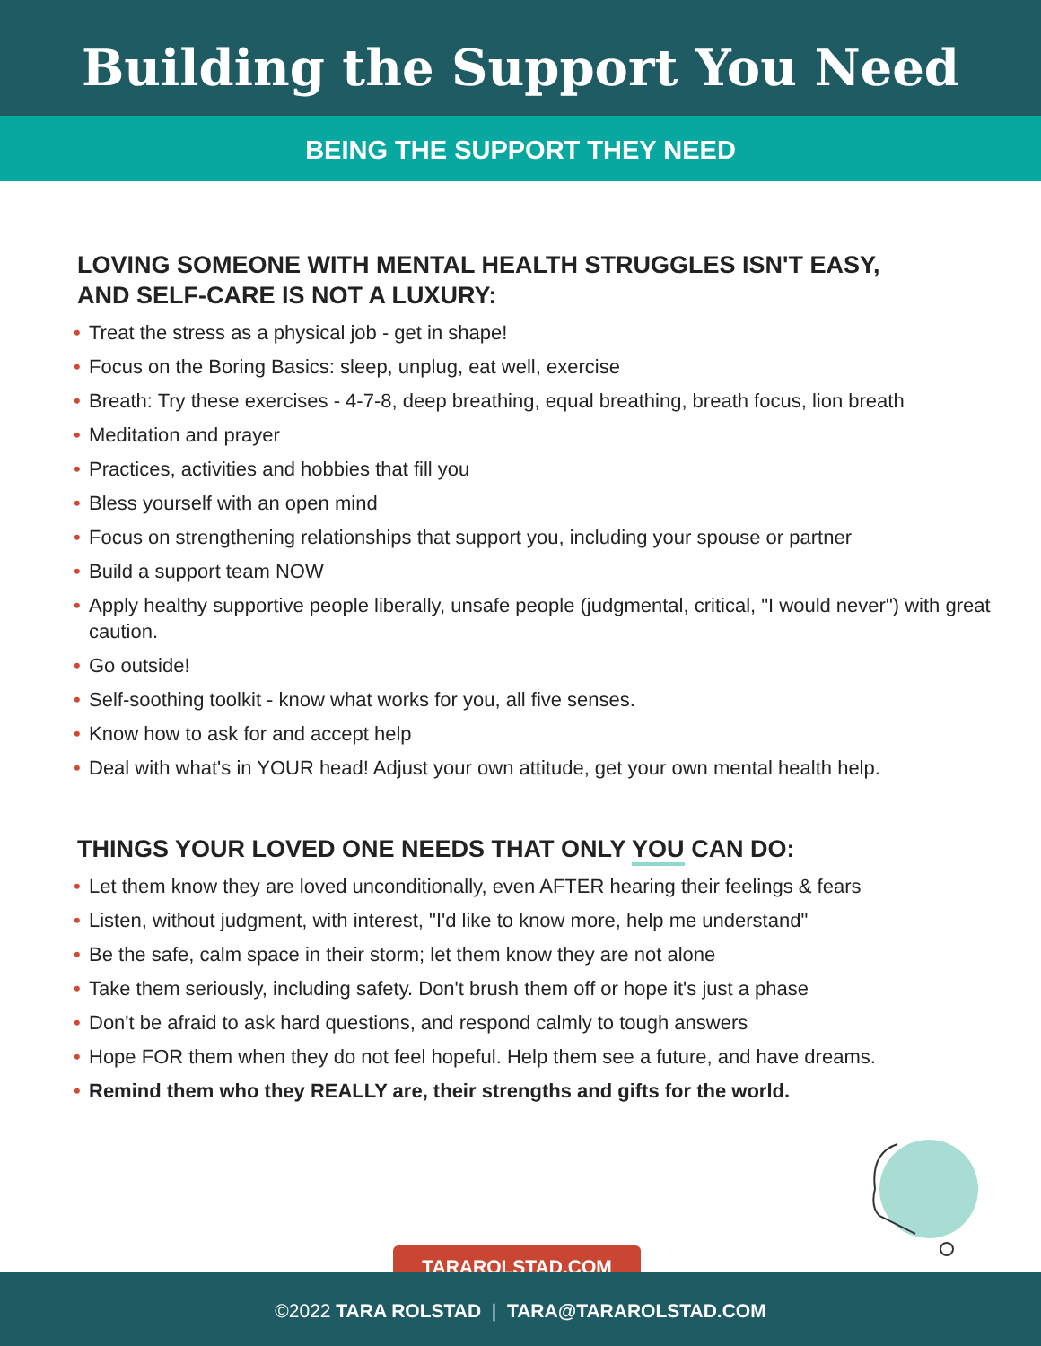Building the Support You Need
BEING THE SUPPORT THEY NEED
LOVING SOMEONE WITH MENTAL HEALTH STRUGGLES ISN'T EASY,
AND SELF-CARE IS NOT A LUXURY:
• Treat the stress as a physical job - get in shape!
• Focus on the Boring Basics: sleep, unplug, eat well, exercise
• Breath: Try these exercises - 4-7-8, deep breathing, equal breathing, breath focus, lion breath
• Meditation and prayer
• Practices, activities and hobbies that fill you
• Bless yourself with an open mind
• Focus on strengthening relationships that support you, including your spouse or partner
• Build a support team NOW
• Apply healthy supportive people liberally, unsafe people (judgmental, critical, "I would never") with great caution.
• Go outside!
• Self-soothing toolkit - know what works for you, all five senses.
• Know how to ask for and accept help
• Deal with what's in YOUR head! Adjust your own attitude, get your own mental health help.
THINGS YOUR LOVED ONE NEEDS THAT ONLY YOU CAN DO:
• Let them know they are loved unconditionally, even AFTER hearing their feelings & fears
• Listen, without judgment, with interest, "I'd like to know more, help me understand"
• Be the safe, calm space in their storm; let them know they are not alone
• Take them seriously, including safety. Don't brush them off or hope it's just a phase
• Don't be afraid to ask hard questions, and respond calmly to tough answers
• Hope FOR them when they do not feel hopeful. Help them see a future, and have dreams.
• Remind them who they REALLY are, their strengths and gifts for the world.
TARAROLSTAD.COM
©2022 TARA ROLSTAD | TARA@TARAROLSTAD.COM